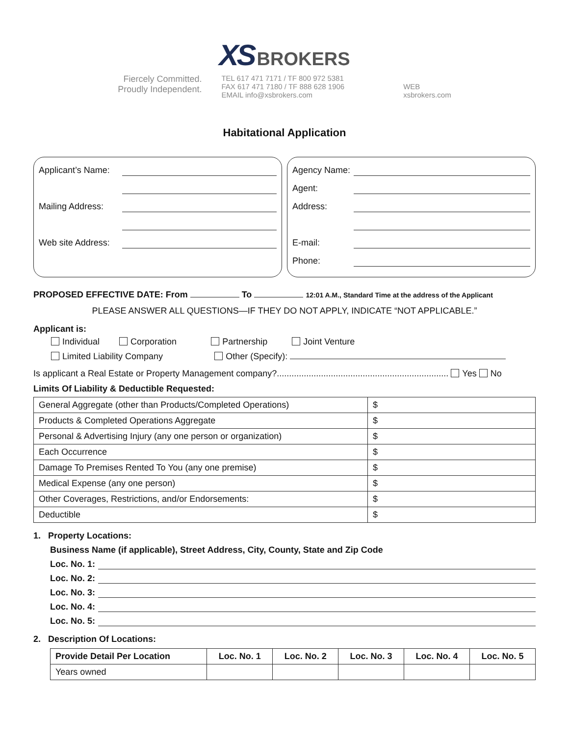XS BROKERS
Fiercely Committed.
Proudly Independent.
TEL 617 471 7171 / TF 800 972 5381
FAX 617 471 7180 / TF 888 628 1906
EMAIL info@xsbrokers.com
WEB
xsbrokers.com
Habitational Application
Applicant’s Name:
Mailing Address:
Web site Address:
Agency Name:
Agent:
Address:
E-mail:
Phone:
PROPOSED EFFECTIVE DATE: From To 12:01 A.M., Standard Time at the address of the Applicant
PLEASE ANSWER ALL QUESTIONS—IF THEY DO NOT APPLY, INDICATE “NOT APPLICABLE.”
Applicant is:
Individual Corporation Partnership Joint Venture
Limited Liability Company Other (Specify):
Is applicant a Real Estate or Property Management company?...................................................................... Yes No
Limits Of Liability & Deductible Requested:
| General Aggregate (other than Products/Completed Operations) | $ |
| Products & Completed Operations Aggregate | $ |
| Personal & Advertising Injury (any one person or organization) | $ |
| Each Occurrence | $ |
| Damage To Premises Rented To You (any one premise) | $ |
| Medical Expense (any one person) | $ |
| Other Coverages, Restrictions, and/or Endorsements: | $ |
| Deductible | $ |
1. Property Locations:
Business Name (if applicable), Street Address, City, County, State and Zip Code
Loc. No. 1:
Loc. No. 2:
Loc. No. 3:
Loc. No. 4:
Loc. No. 5:
2. Description Of Locations:
| Provide Detail Per Location | Loc. No. 1 | Loc. No. 2 | Loc. No. 3 | Loc. No. 4 | Loc. No. 5 |
| --- | --- | --- | --- | --- | --- |
| Years owned | | | | | |